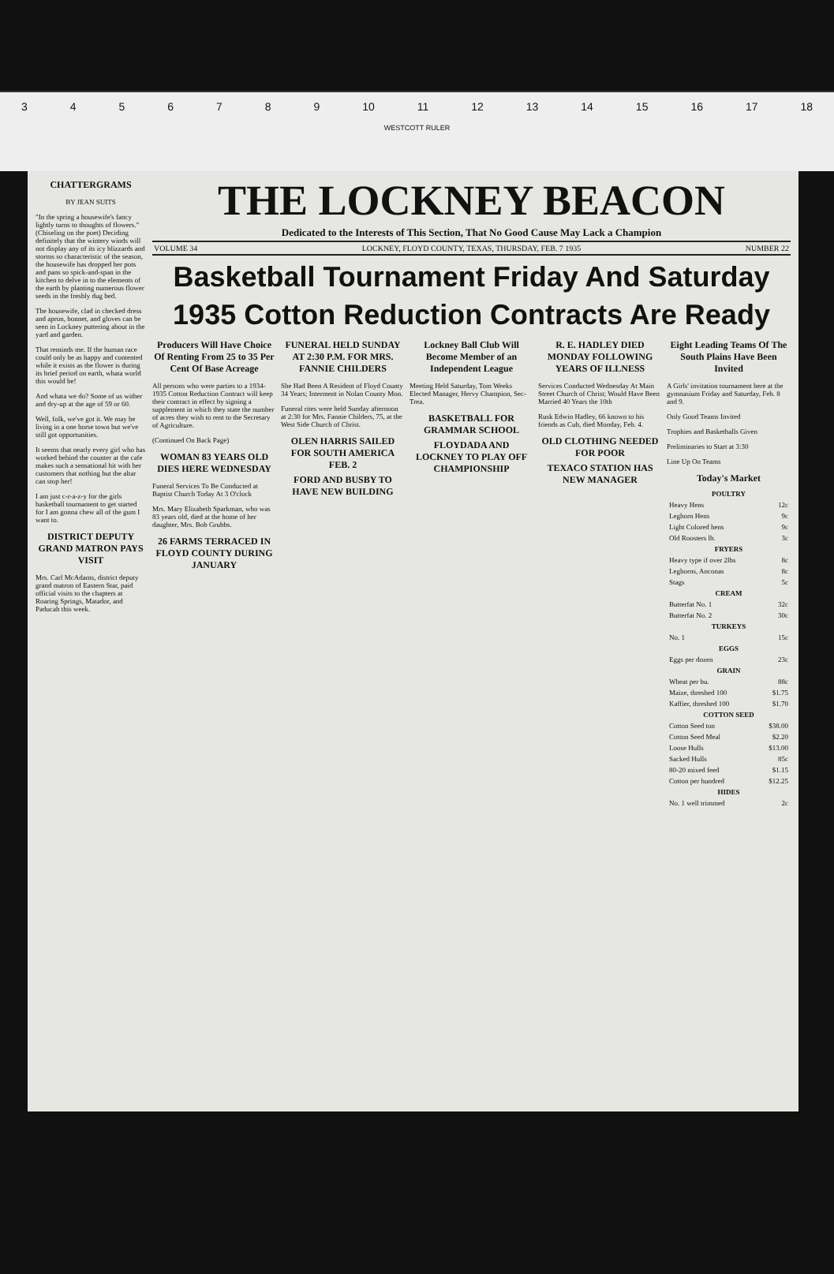3456789 10 11 12 13 14 15 16 17 18
WESTCOTT RULER
CHATTERGRAMS
BY JEAN SUITS
"In the spring a housewife's fancy lightly turns to thoughts of flowers." (Chiseling on the poet) Deciding definitely that the wintery winds will not display any of its icy blizzards and storms so characteristic of the season, the housewife has dropped her pots and pans so spick-and-span in the kitchen to delve in to the elements of the earth by planting numerous flower seeds in the freshly dug bed.
The housewife, clad in checked dress and apron, bonnet, and gloves can be seen in Lockney puttering about in the yard and garden.
That reminds me. If the human race could only be as happy and contented while it exists as the flower is during its brief period on earth, whata world this would be!
And whata we do? Some of us wither and dry-up at the age of 59 or 60.
Well, folk, we've got it. We may be living in a one horse town but we've still got opportunities.
It seems that nearly every girl who has worked behind the counter at the cafe makes such a sensational hit with her customers that nothing but the altar can stop her!
I am just c-r-a-z-y for the girls basketball tournament to get started for I am gonna chew all of the gum I want to.
DISTRICT DEPUTY GRAND MATRON PAYS VISIT
Mrs. Carl McAdams, district deputy grand matron of Eastern Star, paid official visits to the chapters at Roaring Springs, Matador, and Paducah this week.
THE LOCKNEY BEACON
Dedicated to the Interests of This Section, That No Good Cause May Lack a Champion
VOLUME 34 LOCKNEY, FLOYD COUNTY, TEXAS, THURSDAY, FEB. 7 1935 NUMBER 22
Basketball Tournament Friday And Saturday
1935 Cotton Reduction Contracts Are Ready
Producers Will Have Choice Of Renting From 25 to 35 Per Cent Of Base Acreage
All persons who were parties to a 1934-1935 Cotton Reduction Contract will keep their contract in effect by signing a supplement in which they state the number of acres they wish to rent to the Secretary of Agriculture.
(Continued On Back Page)
WOMAN 83 YEARS OLD DIES HERE WEDNESDAY
Funeral Services To Be Conducted at Baptist Church Today At 3 O'clock
Mrs. Mary Elizabeth Sparkman, who was 83 years old, died at the home of her daughter, Mrs. Bob Grubbs.
26 FARMS TERRACED IN FLOYD COUNTY DURING JANUARY
FUNERAL HELD SUNDAY AT 2:30 P.M. FOR MRS. FANNIE CHILDERS
She Had Been A Resident of Floyd County 34 Years; Interment in Nolan County Mon.
Funeral rites were held Sunday afternoon at 2:30 for Mrs. Fannie Childers, 75, at the West Side Church of Christ.
OLEN HARRIS SAILED FOR SOUTH AMERICA FEB. 2
FORD AND BUSBY TO HAVE NEW BUILDING
Lockney Ball Club Will Become Member of an Independent League
Meeting Held Saturday, Tom Weeks Elected Manager, Hervy Champion, Sec-Trea.
BASKETBALL FOR GRAMMAR SCHOOL
FLOYDADA AND LOCKNEY TO PLAY OFF CHAMPIONSHIP
R. E. HADLEY DIED MONDAY FOLLOWING YEARS OF ILLNESS
Services Conducted Wednesday At Main Street Church of Christ; Would Have Been Married 40 Years the 10th
Rusk Edwin Hadley, 66 known to his friends as Cub, died Monday, Feb. 4.
OLD CLOTHING NEEDED FOR POOR
TEXACO STATION HAS NEW MANAGER
Eight Leading Teams Of The South Plains Have Been Invited
A Girls' invitation tournament here at the gymnasium Friday and Saturday, Feb. 8 and 9.
Only Good Teams Invited
Trophies and Basketballs Given
Preliminaries to Start at 3:30
Line Up On Teams
Today's Market
| POULTRY | |
| --- | --- |
| Heavy Hens | 12c |
| Leghorn Hens | 9c |
| Light Colored hens | 9c |
| Old Roosters lb. | 3c |
| FRYERS | |
| Heavy type if over 2lbs | 8c |
| Leghorns, Anconas | 8c |
| Stags | 5c |
| CREAM | |
| Butterfat No. 1 | 32c |
| Butterfat No. 2 | 30c |
| TURKEYS | |
| No. 1 | 15c |
| EGGS | |
| Eggs per dozen | 23c |
| GRAIN | |
| Wheat per bu. | 88c |
| Maize, threshed 100 | $1.75 |
| Kaffier, threshed 100 | $1.70 |
| COTTON SEED | |
| Cotton Seed ton | $38.00 |
| Cotton Seed Meal | $2.20 |
| Loose Hulls | $13.00 |
| Sacked Hulls | 85c |
| 80-20 mixed feed | $1.15 |
| Cotton per hundred | $12.25 |
| HIDES | |
| No. 1 well trimmed | 2c |